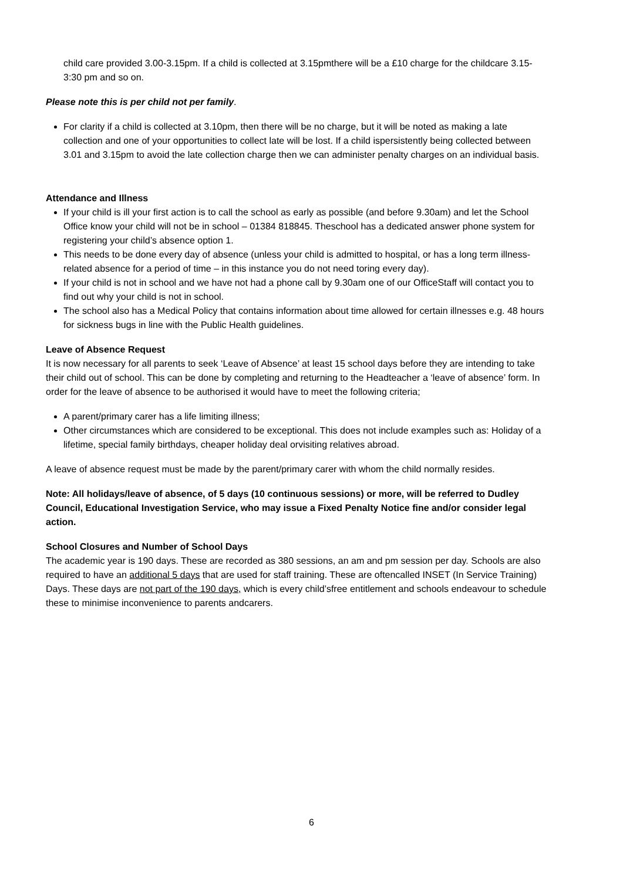child care provided 3.00-3.15pm. If a child is collected at 3.15pmthere will be a £10 charge for the childcare 3.15-3:30 pm and so on.
Please note this is per child not per family.
For clarity if a child is collected at 3.10pm, then there will be no charge, but it will be noted as making a late collection and one of your opportunities to collect late will be lost. If a child ispersistently being collected between 3.01 and 3.15pm to avoid the late collection charge then we can administer penalty charges on an individual basis.
Attendance and Illness
If your child is ill your first action is to call the school as early as possible (and before 9.30am) and let the School Office know your child will not be in school – 01384 818845. Theschool has a dedicated answer phone system for registering your child’s absence option 1.
This needs to be done every day of absence (unless your child is admitted to hospital, or has a long term illness-related absence for a period of time – in this instance you do not need toring every day).
If your child is not in school and we have not had a phone call by 9.30am one of our OfficeStaff will contact you to find out why your child is not in school.
The school also has a Medical Policy that contains information about time allowed for certain illnesses e.g. 48 hours for sickness bugs in line with the Public Health guidelines.
Leave of Absence Request
It is now necessary for all parents to seek ‘Leave of Absence’ at least 15 school days before they are intending to take their child out of school. This can be done by completing and returning to the Headteacher a ‘leave of absence’ form. In order for the leave of absence to be authorised it would have to meet the following criteria;
A parent/primary carer has a life limiting illness;
Other circumstances which are considered to be exceptional. This does not include examples such as: Holiday of a lifetime, special family birthdays, cheaper holiday deal orvisiting relatives abroad.
A leave of absence request must be made by the parent/primary carer with whom the child normally resides.
Note: All holidays/leave of absence, of 5 days (10 continuous sessions) or more, will be referred to Dudley Council, Educational Investigation Service, who may issue a Fixed Penalty Notice fine and/or consider legal action.
School Closures and Number of School Days
The academic year is 190 days. These are recorded as 380 sessions, an am and pm session per day. Schools are also required to have an additional 5 days that are used for staff training. These are oftencalled INSET (In Service Training) Days. These days are not part of the 190 days, which is every child’sfree entitlement and schools endeavour to schedule these to minimise inconvenience to parents andcarers.
6